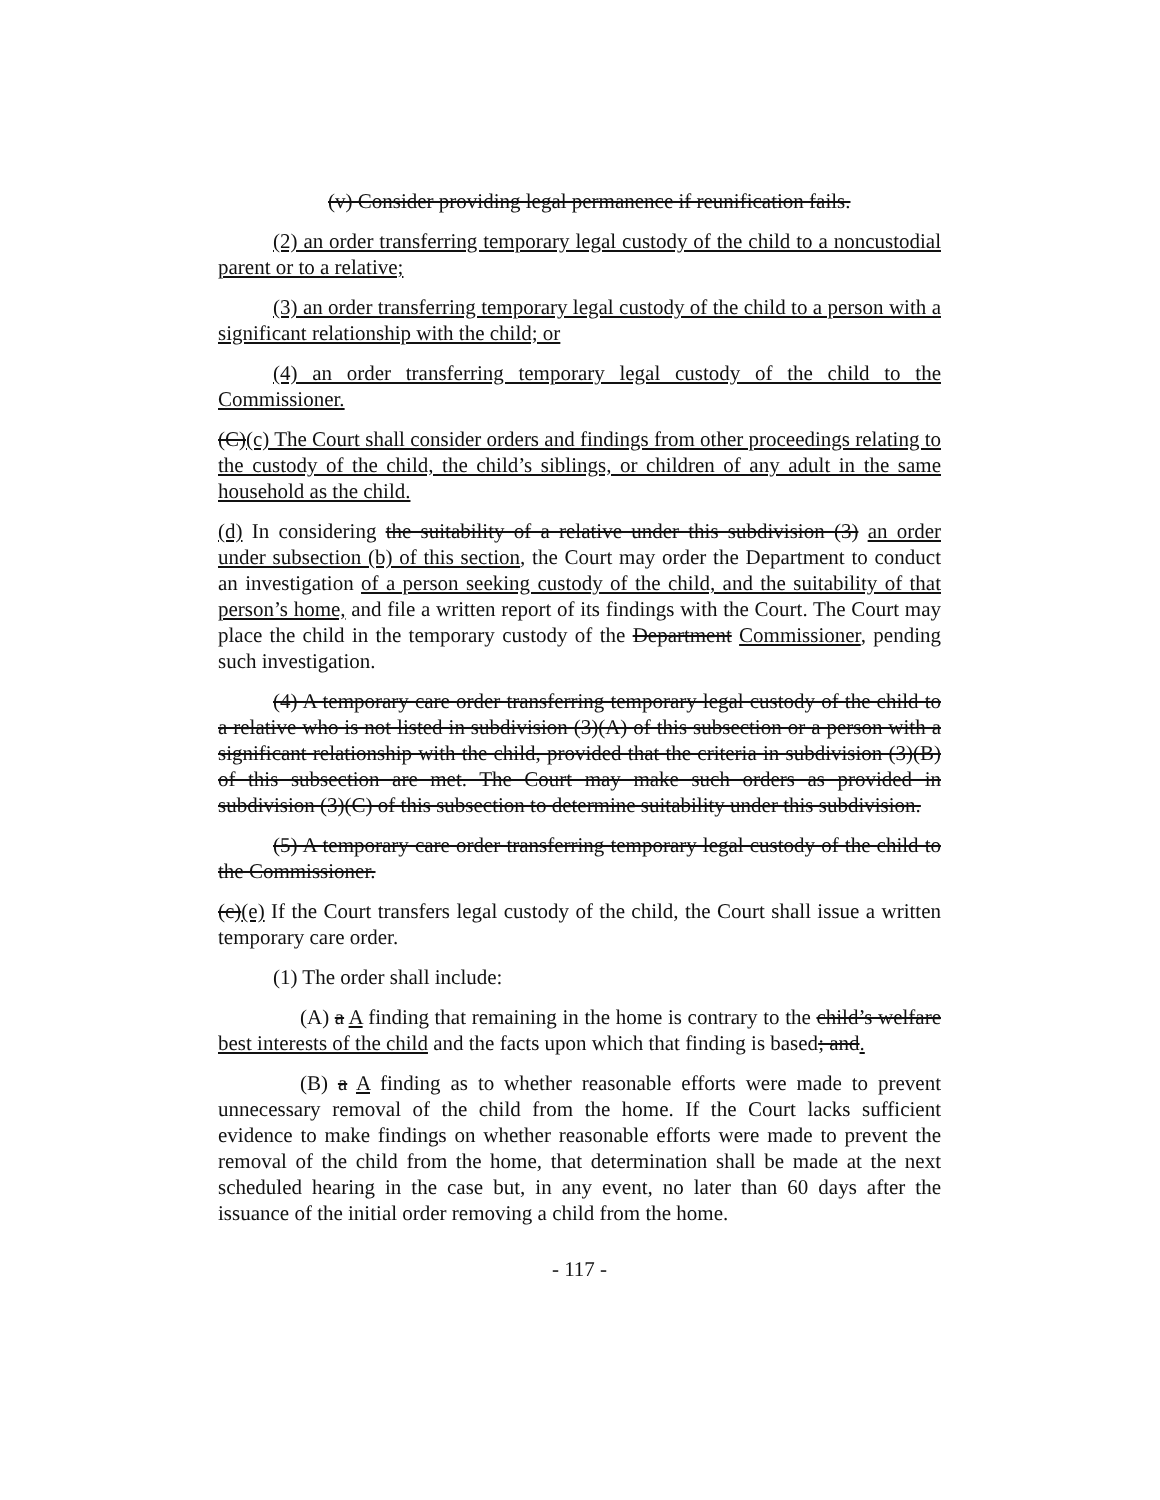(v) Consider providing legal permanence if reunification fails.
(2) an order transferring temporary legal custody of the child to a noncustodial parent or to a relative;
(3) an order transferring temporary legal custody of the child to a person with a significant relationship with the child; or
(4) an order transferring temporary legal custody of the child to the Commissioner.
(C)(c) The Court shall consider orders and findings from other proceedings relating to the custody of the child, the child’s siblings, or children of any adult in the same household as the child.
(d) In considering the suitability of a relative under this subdivision (3) an order under subsection (b) of this section, the Court may order the Department to conduct an investigation of a person seeking custody of the child, and the suitability of that person’s home, and file a written report of its findings with the Court. The Court may place the child in the temporary custody of the Department Commissioner, pending such investigation.
(4) A temporary care order transferring temporary legal custody of the child to a relative who is not listed in subdivision (3)(A) of this subsection or a person with a significant relationship with the child, provided that the criteria in subdivision (3)(B) of this subsection are met. The Court may make such orders as provided in subdivision (3)(C) of this subsection to determine suitability under this subdivision.
(5) A temporary care order transferring temporary legal custody of the child to the Commissioner.
(c)(e) If the Court transfers legal custody of the child, the Court shall issue a written temporary care order.
(1) The order shall include:
(A) a A finding that remaining in the home is contrary to the child’s welfare best interests of the child and the facts upon which that finding is based; and.
(B) a A finding as to whether reasonable efforts were made to prevent unnecessary removal of the child from the home. If the Court lacks sufficient evidence to make findings on whether reasonable efforts were made to prevent the removal of the child from the home, that determination shall be made at the next scheduled hearing in the case but, in any event, no later than 60 days after the issuance of the initial order removing a child from the home.
- 117 -